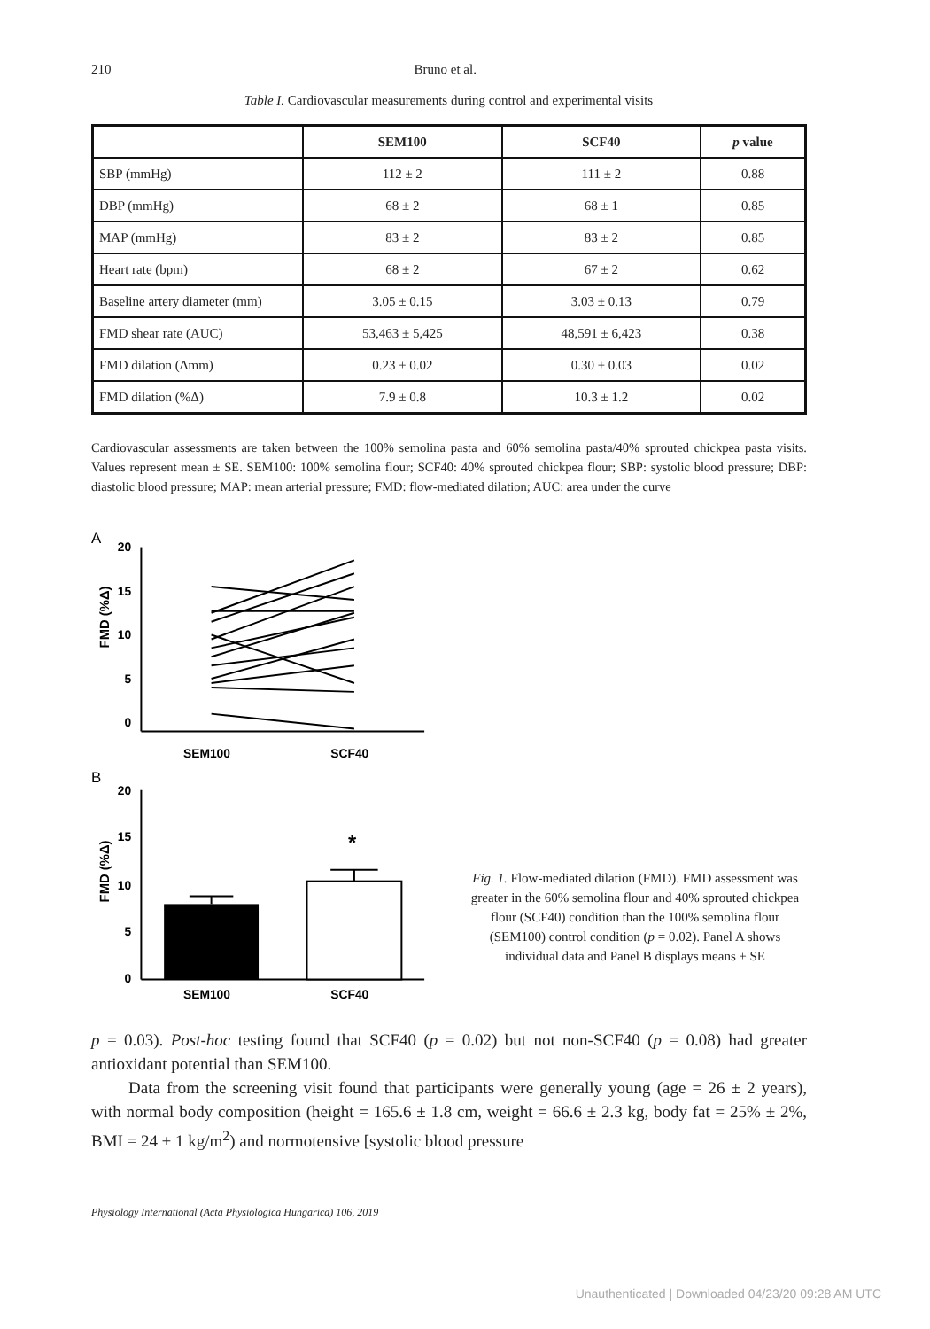210 Bruno et al.
Table I. Cardiovascular measurements during control and experimental visits
| | SEM100 | SCF40 | p value |
| --- | --- | --- | --- |
| SBP (mmHg) | 112 ± 2 | 111 ± 2 | 0.88 |
| DBP (mmHg) | 68 ± 2 | 68 ± 1 | 0.85 |
| MAP (mmHg) | 83 ± 2 | 83 ± 2 | 0.85 |
| Heart rate (bpm) | 68 ± 2 | 67 ± 2 | 0.62 |
| Baseline artery diameter (mm) | 3.05 ± 0.15 | 3.03 ± 0.13 | 0.79 |
| FMD shear rate (AUC) | 53,463 ± 5,425 | 48,591 ± 6,423 | 0.38 |
| FMD dilation (Δmm) | 0.23 ± 0.02 | 0.30 ± 0.03 | 0.02 |
| FMD dilation (%Δ) | 7.9 ± 0.8 | 10.3 ± 1.2 | 0.02 |
Cardiovascular assessments are taken between the 100% semolina pasta and 60% semolina pasta/40% sprouted chickpea pasta visits. Values represent mean ± SE. SEM100: 100% semolina flour; SCF40: 40% sprouted chickpea flour; SBP: systolic blood pressure; DBP: diastolic blood pressure; MAP: mean arterial pressure; FMD: flow-mediated dilation; AUC: area under the curve
A
20
15
10
5
0
FMD (%Δ)
SEM100
SCF40
B
20
15
10
5
0
FMD (%Δ)
*
SEM100
SCF40
Fig. 1. Flow-mediated dilation (FMD). FMD assessment was greater in the 60% semolina flour and 40% sprouted chickpea flour (SCF40) condition than the 100% semolina flour (SEM100) control condition (p = 0.02). Panel A shows individual data and Panel B displays means ± SE
p = 0.03). Post-hoc testing found that SCF40 (p = 0.02) but not non-SCF40 (p = 0.08) had greater antioxidant potential than SEM100.
Data from the screening visit found that participants were generally young (age = 26 ± 2 years), with normal body composition (height = 165.6 ± 1.8 cm, weight = 66.6 ± 2.3 kg, body fat = 25% ± 2%, BMI = 24 ± 1 kg/m<sup>2</sup>) and normotensive [systolic blood pressure
Physiology International (Acta Physiologica Hungarica) 106, 2019
Unauthenticated | Downloaded 04/23/20 09:28 AM UTC